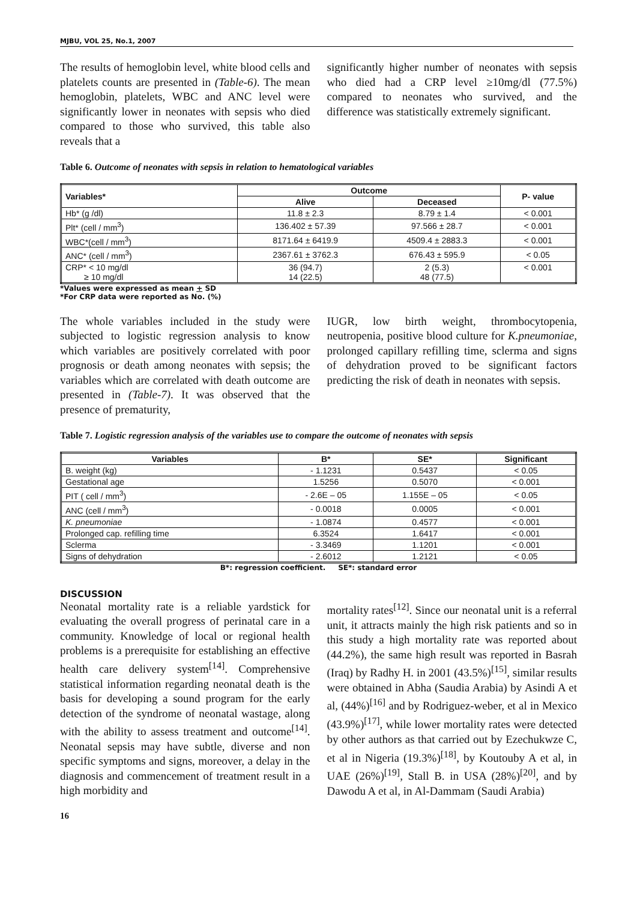MJBU, VOL 25, No.1, 2007
The results of hemoglobin level, white blood cells and platelets counts are presented in (Table-6). The mean hemoglobin, platelets, WBC and ANC level were significantly lower in neonates with sepsis who died compared to those who survived, this table also reveals that a
significantly higher number of neonates with sepsis who died had a CRP level ≥10mg/dl (77.5%) compared to neonates who survived, and the difference was statistically extremely significant.
Table 6. Outcome of neonates with sepsis in relation to hematological variables
| Variables* | Outcome | | P- value |
| --- | --- | --- | --- |
| | Alive | Deceased | |
| Hb* (g /dl) | 11.8 ± 2.3 | 8.79 ± 1.4 | < 0.001 |
| Plt* (cell / mm<sup>3</sup>) | 136.402 ± 57.39 | 97.566 ± 28.7 | < 0.001 |
| WBC*(cell / mm<sup>3</sup>) | 8171.64 ± 6419.9 | 4509.4 ± 2883.3 | < 0.001 |
| ANC* (cell / mm<sup>3</sup>) | 2367.61 ± 3762.3 | 676.43 ± 595.9 | < 0.05 |
| CRP* < 10 mg/dl ≥ 10 mg/dl | 36 (94.7) 14 (22.5) | 2 (5.3) 48 (77.5) | < 0.001 |
*Values were expressed as mean + SD
*For CRP data were reported as No. (%)
The whole variables included in the study were subjected to logistic regression analysis to know which variables are positively correlated with poor prognosis or death among neonates with sepsis; the variables which are correlated with death outcome are presented in (Table-7). It was observed that the presence of prematurity,
IUGR, low birth weight, thrombocytopenia, neutropenia, positive blood culture for K.pneumoniae, prolonged capillary refilling time, sclerma and signs of dehydration proved to be significant factors predicting the risk of death in neonates with sepsis.
Table 7. Logistic regression analysis of the variables use to compare the outcome of neonates with sepsis
| Variables | B* | SE* | Significant |
| --- | --- | --- | --- |
| B. weight (kg) | - 1.1231 | 0.5437 | < 0.05 |
| Gestational age | 1.5256 | 0.5070 | < 0.001 |
| PIT ( cell / mm<sup>3</sup>) | - 2.6E – 05 | 1.155E – 05 | < 0.05 |
| ANC (cell / mm<sup>3</sup>) | - 0.0018 | 0.0005 | < 0.001 |
| K. pneumoniae | - 1.0874 | 0.4577 | < 0.001 |
| Prolonged cap. refilling time | 6.3524 | 1.6417 | < 0.001 |
| Sclerma | - 3.3469 | 1.1201 | < 0.001 |
| Signs of dehydration | - 2.6012 | 1.2121 | < 0.05 |
B*: regression coefficient. SE*: standard error
DISCUSSION
Neonatal mortality rate is a reliable yardstick for evaluating the overall progress of perinatal care in a community. Knowledge of local or regional health problems is a prerequisite for establishing an effective health care delivery system<sup>[14]</sup>. Comprehensive statistical information regarding neonatal death is the basis for developing a sound program for the early detection of the syndrome of neonatal wastage, along with the ability to assess treatment and outcome<sup>[14]</sup>. Neonatal sepsis may have subtle, diverse and non specific symptoms and signs, moreover, a delay in the diagnosis and commencement of treatment result in a high morbidity and
mortality rates<sup>[12]</sup>. Since our neonatal unit is a referral unit, it attracts mainly the high risk patients and so in this study a high mortality rate was reported about (44.2%), the same high result was reported in Basrah (Iraq) by Radhy H. in 2001 (43.5%)<sup>[15]</sup>, similar results were obtained in Abha (Saudia Arabia) by Asindi A et al, (44%)<sup>[16]</sup> and by Rodriguez-weber, et al in Mexico (43.9%)<sup>[17]</sup>, while lower mortality rates were detected by other authors as that carried out by Ezechukwze C, et al in Nigeria (19.3%)<sup>[18]</sup>, by Koutouby A et al, in UAE (26%)<sup>[19]</sup>, Stall B. in USA (28%)<sup>[20]</sup>, and by Dawodu A et al, in Al-Dammam (Saudi Arabia)
16